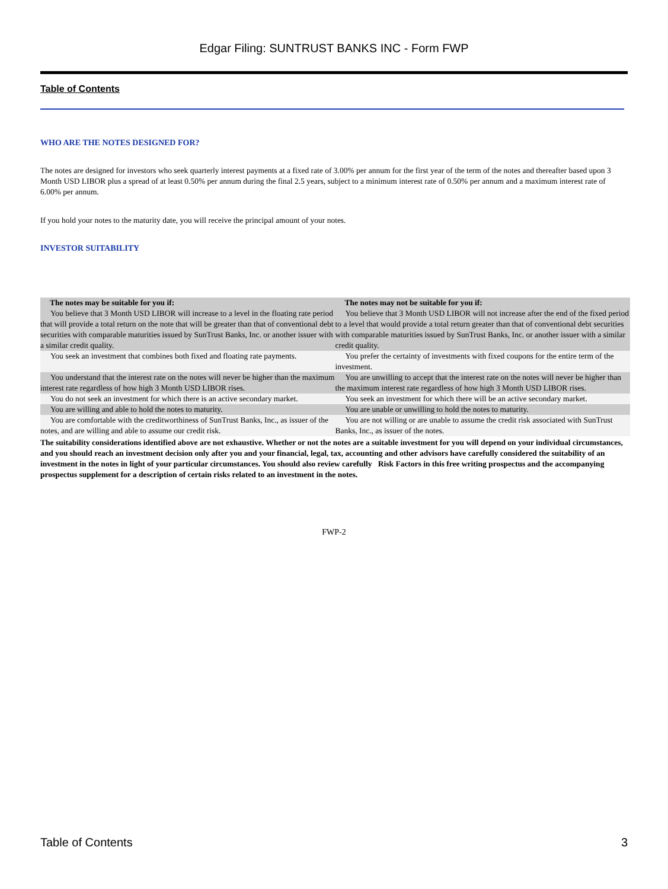Edgar Filing: SUNTRUST BANKS INC - Form FWP
Table of Contents
WHO ARE THE NOTES DESIGNED FOR?
The notes are designed for investors who seek quarterly interest payments at a fixed rate of 3.00% per annum for the first year of the term of the notes and thereafter based upon 3 Month USD LIBOR plus a spread of at least 0.50% per annum during the final 2.5 years, subject to a minimum interest rate of 0.50% per annum and a maximum interest rate of 6.00% per annum.
If you hold your notes to the maturity date, you will receive the principal amount of your notes.
INVESTOR SUITABILITY
| The notes may be suitable for you if: | The notes may not be suitable for you if: |
| --- | --- |
| You believe that 3 Month USD LIBOR will increase to a level in the floating rate period that will provide a total return on the note that will be greater than that of conventional debt securities with comparable maturities issued by SunTrust Banks, Inc. or another issuer with a similar credit quality. | You believe that 3 Month USD LIBOR will not increase after the end of the fixed period to a level that would provide a total return greater than that of conventional debt securities with comparable maturities issued by SunTrust Banks, Inc. or another issuer with a similar credit quality. |
| You seek an investment that combines both fixed and floating rate payments. | You prefer the certainty of investments with fixed coupons for the entire term of the investment. |
| You understand that the interest rate on the notes will never be higher than the maximum interest rate regardless of how high 3 Month USD LIBOR rises. | You are unwilling to accept that the interest rate on the notes will never be higher than the maximum interest rate regardless of how high 3 Month USD LIBOR rises. |
| You do not seek an investment for which there is an active secondary market. | You seek an investment for which there will be an active secondary market. |
| You are willing and able to hold the notes to maturity. | You are unable or unwilling to hold the notes to maturity. |
| You are comfortable with the creditworthiness of SunTrust Banks, Inc., as issuer of the notes, and are willing and able to assume our credit risk. | You are not willing or are unable to assume the credit risk associated with SunTrust Banks, Inc., as issuer of the notes. |
The suitability considerations identified above are not exhaustive. Whether or not the notes are a suitable investment for you will depend on your individual circumstances, and you should reach an investment decision only after you and your financial, legal, tax, accounting and other advisors have carefully considered the suitability of an investment in the notes in light of your particular circumstances. You should also review carefully Risk Factors in this free writing prospectus and the accompanying prospectus supplement for a description of certain risks related to an investment in the notes.
FWP-2
Table of Contents 3